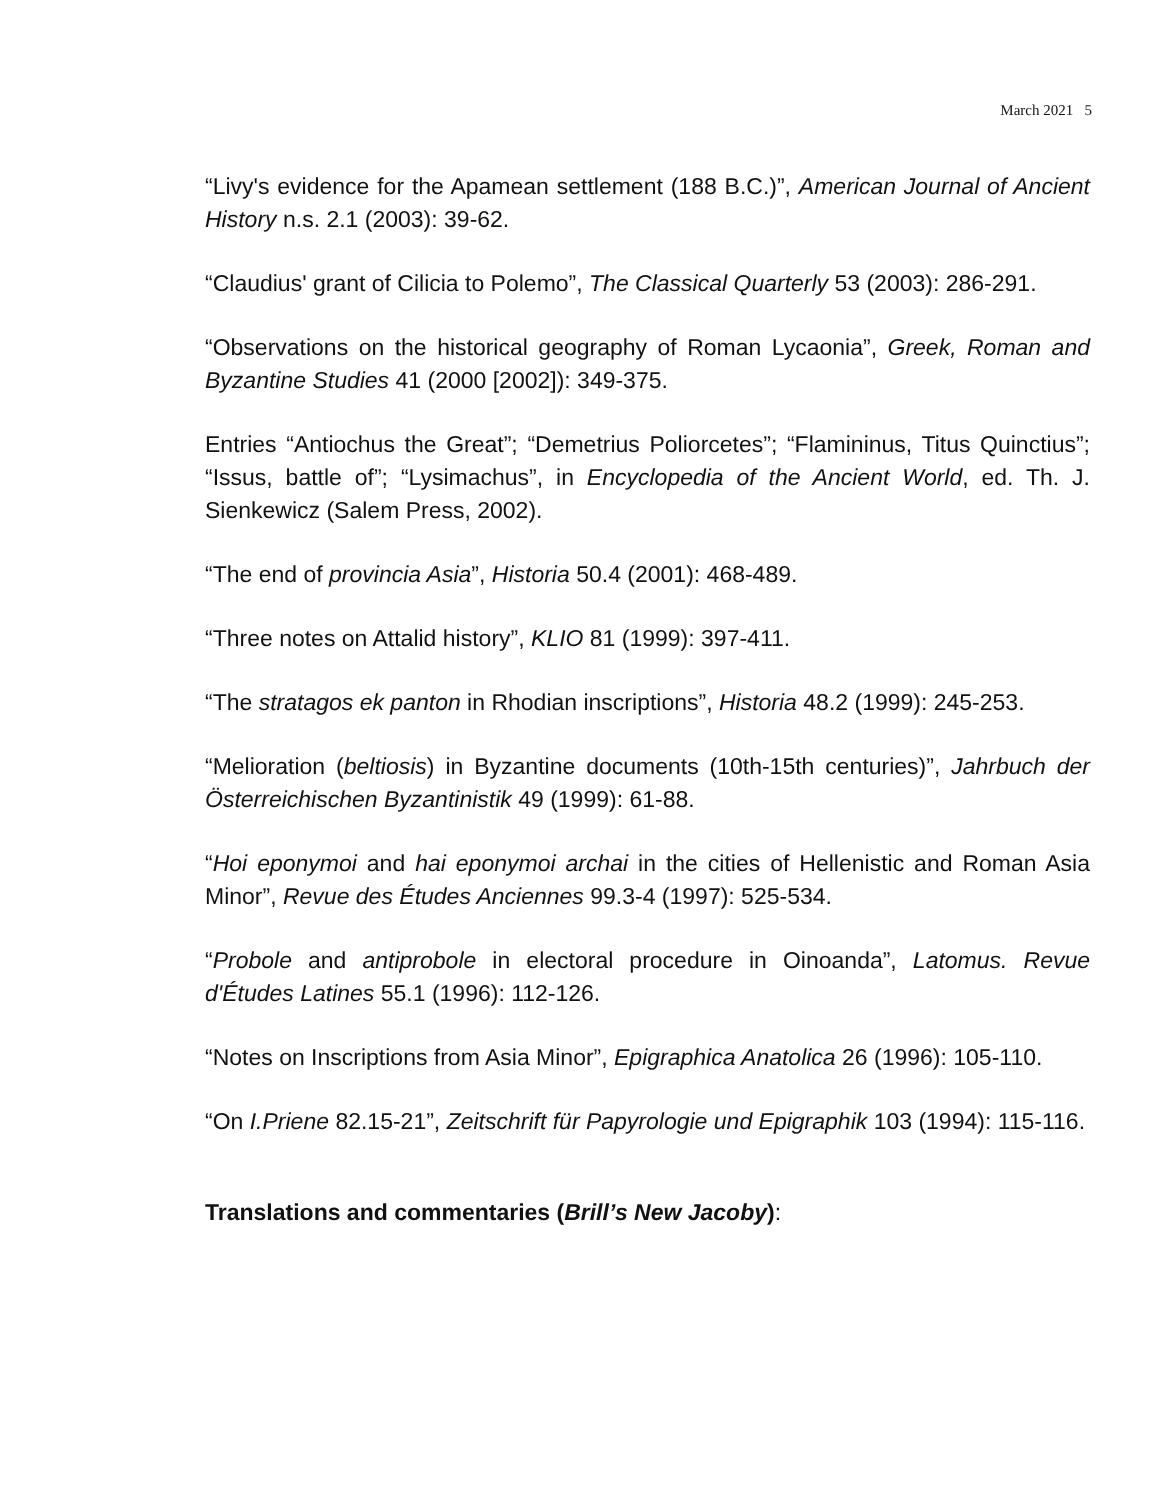March 2021 5
“Livy's evidence for the Apamean settlement (188 B.C.)”, American Journal of Ancient History n.s. 2.1 (2003): 39-62.
“Claudius' grant of Cilicia to Polemo”, The Classical Quarterly 53 (2003): 286-291.
“Observations on the historical geography of Roman Lycaonia”, Greek, Roman and Byzantine Studies 41 (2000 [2002]): 349-375.
Entries “Antiochus the Great”; “Demetrius Poliorcetes”; “Flamininus, Titus Quinctius”; “Issus, battle of”; “Lysimachus”, in Encyclopedia of the Ancient World, ed. Th. J. Sienkewicz (Salem Press, 2002).
“The end of provincia Asia”, Historia 50.4 (2001): 468-489.
“Three notes on Attalid history”, KLIO 81 (1999): 397-411.
“The stratagos ek panton in Rhodian inscriptions”, Historia 48.2 (1999): 245-253.
“Melioration (beltiosis) in Byzantine documents (10th-15th centuries)”, Jahrbuch der Österreichischen Byzantinistik 49 (1999): 61-88.
“Hoi eponymoi and hai eponymoi archai in the cities of Hellenistic and Roman Asia Minor”, Revue des Études Anciennes 99.3-4 (1997): 525-534.
“Probole and antiprobole in electoral procedure in Oinoanda”, Latomus. Revue d'Études Latines 55.1 (1996): 112-126.
“Notes on Inscriptions from Asia Minor”, Epigraphica Anatolica 26 (1996): 105-110.
“On I.Priene 82.15-21”, Zeitschrift für Papyrologie und Epigraphik 103 (1994): 115-116.
Translations and commentaries (Brill’s New Jacoby):